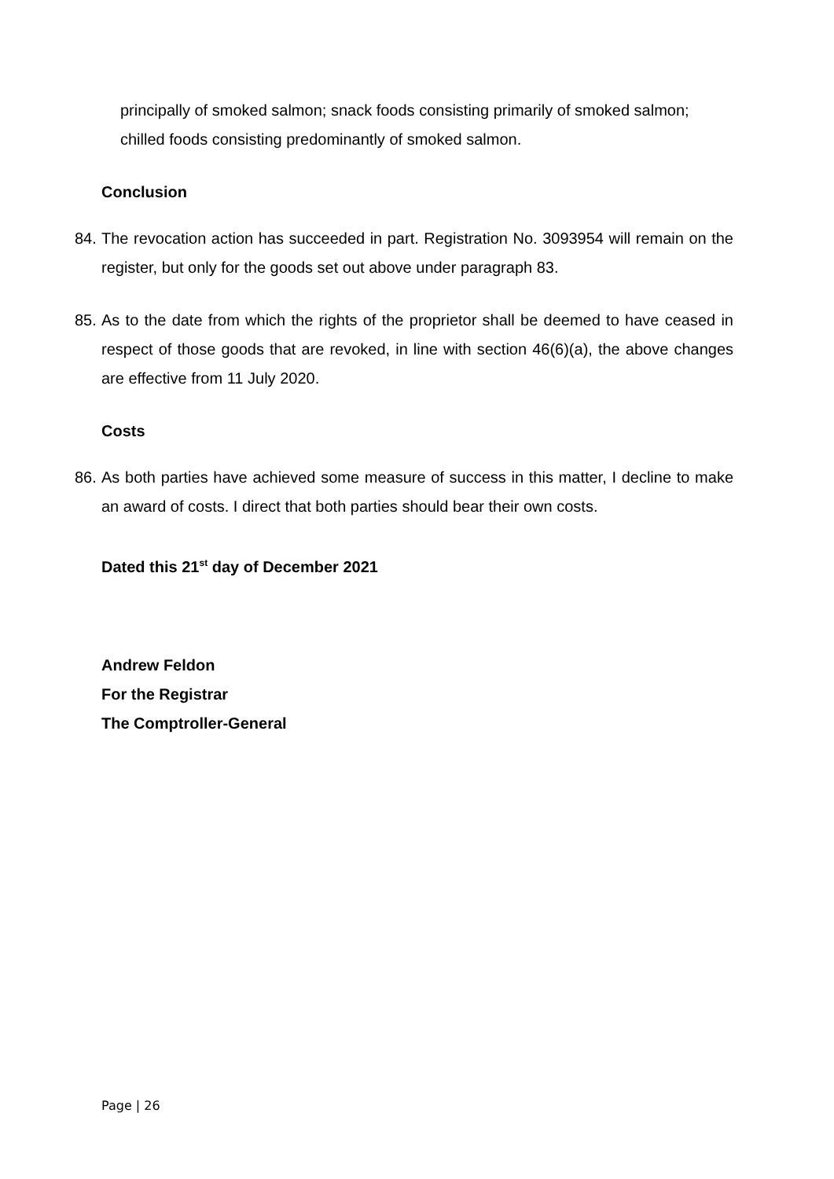principally of smoked salmon; snack foods consisting primarily of smoked salmon; chilled foods consisting predominantly of smoked salmon.
Conclusion
84. The revocation action has succeeded in part. Registration No. 3093954 will remain on the register, but only for the goods set out above under paragraph 83.
85. As to the date from which the rights of the proprietor shall be deemed to have ceased in respect of those goods that are revoked, in line with section 46(6)(a), the above changes are effective from 11 July 2020.
Costs
86. As both parties have achieved some measure of success in this matter, I decline to make an award of costs. I direct that both parties should bear their own costs.
Dated this 21<sup>st</sup> day of December 2021
Andrew Feldon
For the Registrar
The Comptroller-General
Page | 26